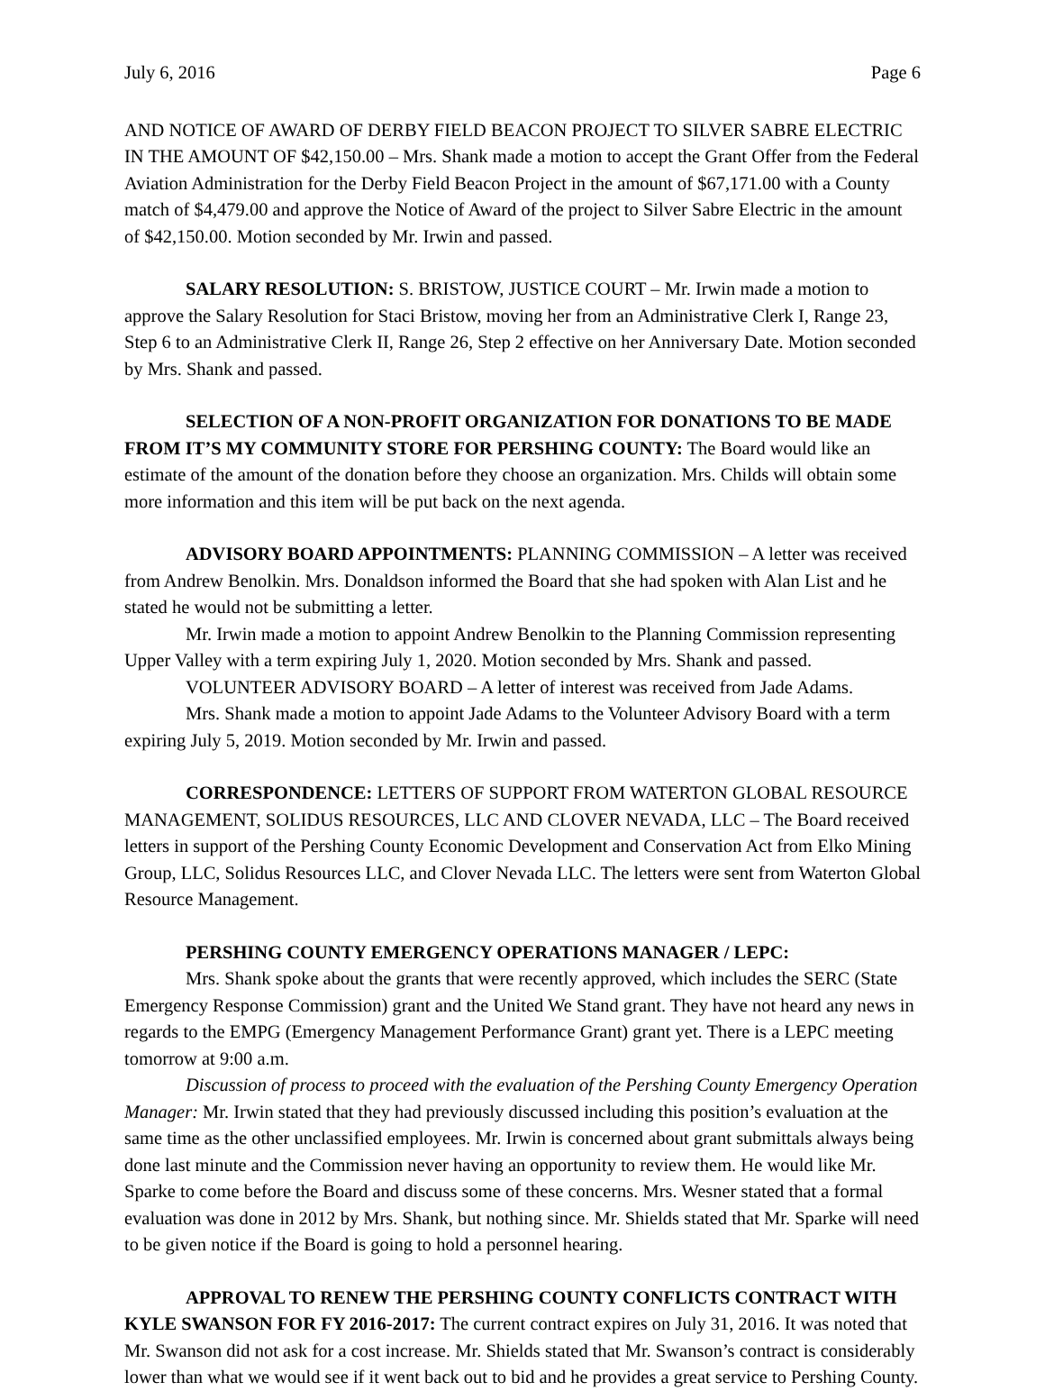July 6, 2016 Page 6
AND NOTICE OF AWARD OF DERBY FIELD BEACON PROJECT TO SILVER SABRE ELECTRIC IN THE AMOUNT OF $42,150.00 – Mrs. Shank made a motion to accept the Grant Offer from the Federal Aviation Administration for the Derby Field Beacon Project in the amount of $67,171.00 with a County match of $4,479.00 and approve the Notice of Award of the project to Silver Sabre Electric in the amount of $42,150.00. Motion seconded by Mr. Irwin and passed.
SALARY RESOLUTION: S. BRISTOW, JUSTICE COURT – Mr. Irwin made a motion to approve the Salary Resolution for Staci Bristow, moving her from an Administrative Clerk I, Range 23, Step 6 to an Administrative Clerk II, Range 26, Step 2 effective on her Anniversary Date. Motion seconded by Mrs. Shank and passed.
SELECTION OF A NON-PROFIT ORGANIZATION FOR DONATIONS TO BE MADE FROM IT’S MY COMMUNITY STORE FOR PERSHING COUNTY: The Board would like an estimate of the amount of the donation before they choose an organization. Mrs. Childs will obtain some more information and this item will be put back on the next agenda.
ADVISORY BOARD APPOINTMENTS: PLANNING COMMISSION – A letter was received from Andrew Benolkin. Mrs. Donaldson informed the Board that she had spoken with Alan List and he stated he would not be submitting a letter.
Mr. Irwin made a motion to appoint Andrew Benolkin to the Planning Commission representing Upper Valley with a term expiring July 1, 2020. Motion seconded by Mrs. Shank and passed.
VOLUNTEER ADVISORY BOARD – A letter of interest was received from Jade Adams.
Mrs. Shank made a motion to appoint Jade Adams to the Volunteer Advisory Board with a term expiring July 5, 2019. Motion seconded by Mr. Irwin and passed.
CORRESPONDENCE: LETTERS OF SUPPORT FROM WATERTON GLOBAL RESOURCE MANAGEMENT, SOLIDUS RESOURCES, LLC AND CLOVER NEVADA, LLC – The Board received letters in support of the Pershing County Economic Development and Conservation Act from Elko Mining Group, LLC, Solidus Resources LLC, and Clover Nevada LLC. The letters were sent from Waterton Global Resource Management.
PERSHING COUNTY EMERGENCY OPERATIONS MANAGER / LEPC:
Mrs. Shank spoke about the grants that were recently approved, which includes the SERC (State Emergency Response Commission) grant and the United We Stand grant. They have not heard any news in regards to the EMPG (Emergency Management Performance Grant) grant yet. There is a LEPC meeting tomorrow at 9:00 a.m.
Discussion of process to proceed with the evaluation of the Pershing County Emergency Operation Manager: Mr. Irwin stated that they had previously discussed including this position’s evaluation at the same time as the other unclassified employees. Mr. Irwin is concerned about grant submittals always being done last minute and the Commission never having an opportunity to review them. He would like Mr. Sparke to come before the Board and discuss some of these concerns. Mrs. Wesner stated that a formal evaluation was done in 2012 by Mrs. Shank, but nothing since. Mr. Shields stated that Mr. Sparke will need to be given notice if the Board is going to hold a personnel hearing.
APPROVAL TO RENEW THE PERSHING COUNTY CONFLICTS CONTRACT WITH KYLE SWANSON FOR FY 2016-2017: The current contract expires on July 31, 2016. It was noted that Mr. Swanson did not ask for a cost increase. Mr. Shields stated that Mr. Swanson’s contract is considerably lower than what we would see if it went back out to bid and he provides a great service to Pershing County.